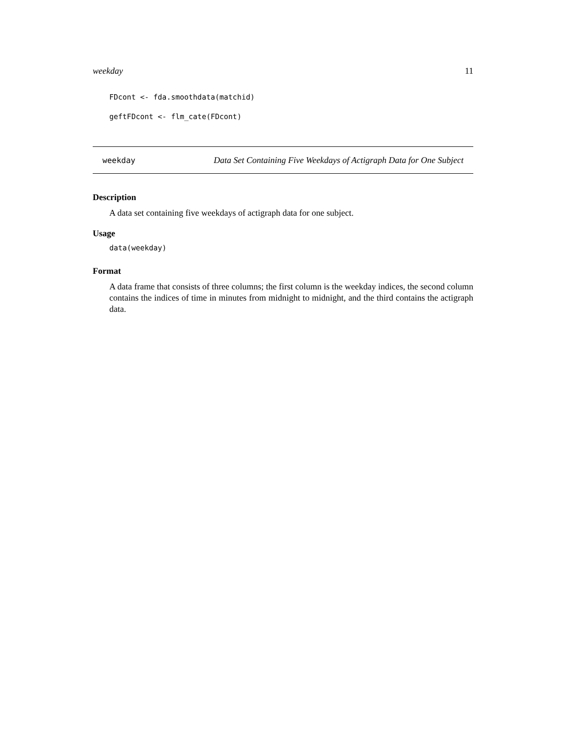weekday 11
FDcont <- fda.smoothdata(matchid)
geftFDcont <- flm_cate(FDcont)
weekday Data Set Containing Five Weekdays of Actigraph Data for One Subject
Description
A data set containing five weekdays of actigraph data for one subject.
Usage
data(weekday)
Format
A data frame that consists of three columns; the first column is the weekday indices, the second column contains the indices of time in minutes from midnight to midnight, and the third contains the actigraph data.